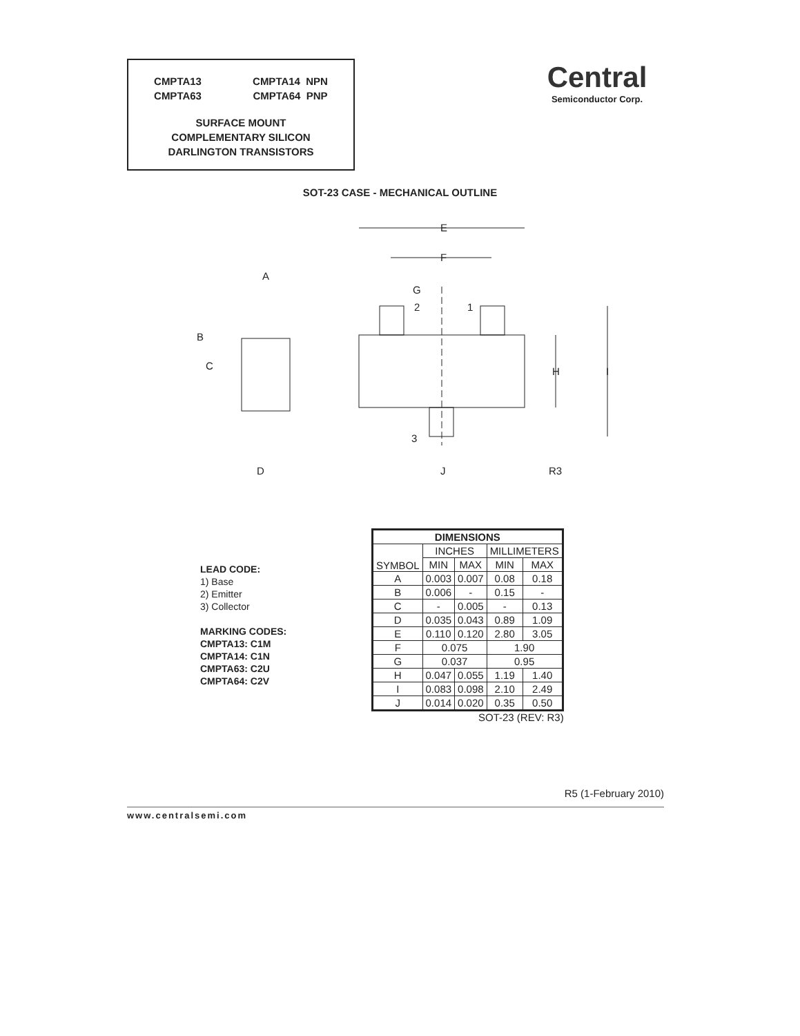CMPTA13
CMPTA63
CMPTA14 NPN
CMPTA64 PNP
SURFACE MOUNT
COMPLEMENTARY SILICON
DARLINGTON TRANSISTORS
Central
Semiconductor Corp.
SOT-23 CASE - MECHANICAL OUTLINE
E
F
G
2
1
3
H
I
J
R3
A
B
C
D
LEAD CODE:
1) Base
2) Emitter
3) Collector
MARKING CODES:
CMPTA13: C1M
CMPTA14: C1N
CMPTA63: C2U
CMPTA64: C2V
| DIMENSIONS | | | | |
| --- | --- | --- | --- | --- |
| SYMBOL | INCHES | | MILLIMETERS | |
| | MIN | MAX | MIN | MAX |
| A | 0.003 | 0.007 | 0.08 | 0.18 |
| B | 0.006 | - | 0.15 | - |
| C | - | 0.005 | - | 0.13 |
| D | 0.035 | 0.043 | 0.89 | 1.09 |
| E | 0.110 | 0.120 | 2.80 | 3.05 |
| F | 0.075 | | 1.90 | |
| G | 0.037 | | 0.95 | |
| H | 0.047 | 0.055 | 1.19 | 1.40 |
| I | 0.083 | 0.098 | 2.10 | 2.49 |
| J | 0.014 | 0.020 | 0.35 | 0.50 |
SOT-23 (REV: R3)
R5 (1-February 2010)
www.centralsemi.com